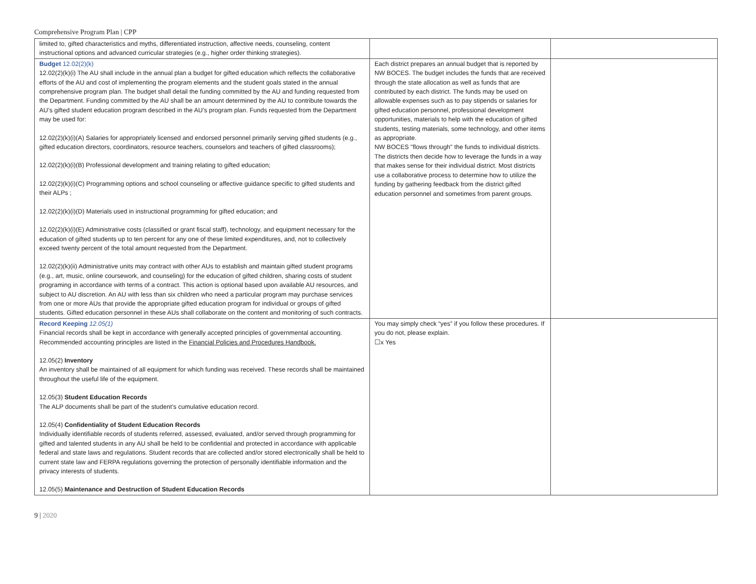Comprehensive Program Plan | CPP
| limited to, gifted characteristics and myths, differentiated instruction, affective needs, counseling, content instructional options and advanced curricular strategies (e.g., higher order thinking strategies). | | |
| Budget 12.02(2)(k) 12.02(2)(k)(i) The AU shall include in the annual plan a budget for gifted education which reflects the collaborative efforts of the AU and cost of implementing the program elements and the student goals stated in the annual comprehensive program plan. The budget shall detail the funding committed by the AU and funding requested from the Department. Funding committed by the AU shall be an amount determined by the AU to contribute towards the AU’s gifted student education program described in the AU’s program plan. Funds requested from the Department may be used for: 12.02(2)(k)(i)(A) Salaries for appropriately licensed and endorsed personnel primarily serving gifted students (e.g., gifted education directors, coordinators, resource teachers, counselors and teachers of gifted classrooms); 12.02(2)(k)(i)(B) Professional development and training relating to gifted education; 12.02(2)(k)(i)(C) Programming options and school counseling or affective guidance specific to gifted students and their ALPs ; 12.02(2)(k)(i)(D) Materials used in instructional programming for gifted education; and 12.02(2)(k)(i)(E) Administrative costs (classified or grant fiscal staff), technology, and equipment necessary for the education of gifted students up to ten percent for any one of these limited expenditures, and, not to collectively exceed twenty percent of the total amount requested from the Department. 12.02(2)(k)(ii) Administrative units may contract with other AUs to establish and maintain gifted student programs (e.g., art, music, online coursework, and counseling) for the education of gifted children, sharing costs of student programing in accordance with terms of a contract. This action is optional based upon available AU resources, and subject to AU discretion. An AU with less than six children who need a particular program may purchase services from one or more AUs that provide the appropriate gifted education program for individual or groups of gifted students. Gifted education personnel in these AUs shall collaborate on the content and monitoring of such contracts. | Each district prepares an annual budget that is reported by NW BOCES. The budget includes the funds that are received through the state allocation as well as funds that are contributed by each district. The funds may be used on allowable expenses such as to pay stipends or salaries for gifted education personnel, professional development opportunities, materials to help with the education of gifted students, testing materials, some technology, and other items as appropriate. NW BOCES "flows through" the funds to individual districts. The districts then decide how to leverage the funds in a way that makes sense for their individual district. Most districts use a collaborative process to determine how to utilize the funding by gathering feedback from the district gifted education personnel and sometimes from parent groups. | |
| Record Keeping 12.05(1) Financial records shall be kept in accordance with generally accepted principles of governmental accounting. Recommended accounting principles are listed in the Financial Policies and Procedures Handbook. 12.05(2) Inventory An inventory shall be maintained of all equipment for which funding was received. These records shall be maintained throughout the useful life of the equipment. 12.05(3) Student Education Records The ALP documents shall be part of the student’s cumulative education record. 12.05(4) Confidentiality of Student Education Records Individually identifiable records of students referred, assessed, evaluated, and/or served through programming for gifted and talented students in any AU shall be held to be confidential and protected in accordance with applicable federal and state laws and regulations. Student records that are collected and/or stored electronically shall be held to current state law and FERPA regulations governing the protection of personally identifiable information and the privacy interests of students. 12.05(5) Maintenance and Destruction of Student Education Records | You may simply check “yes” if you follow these procedures. If you do not, please explain. ☐x Yes | |
9 | 2020